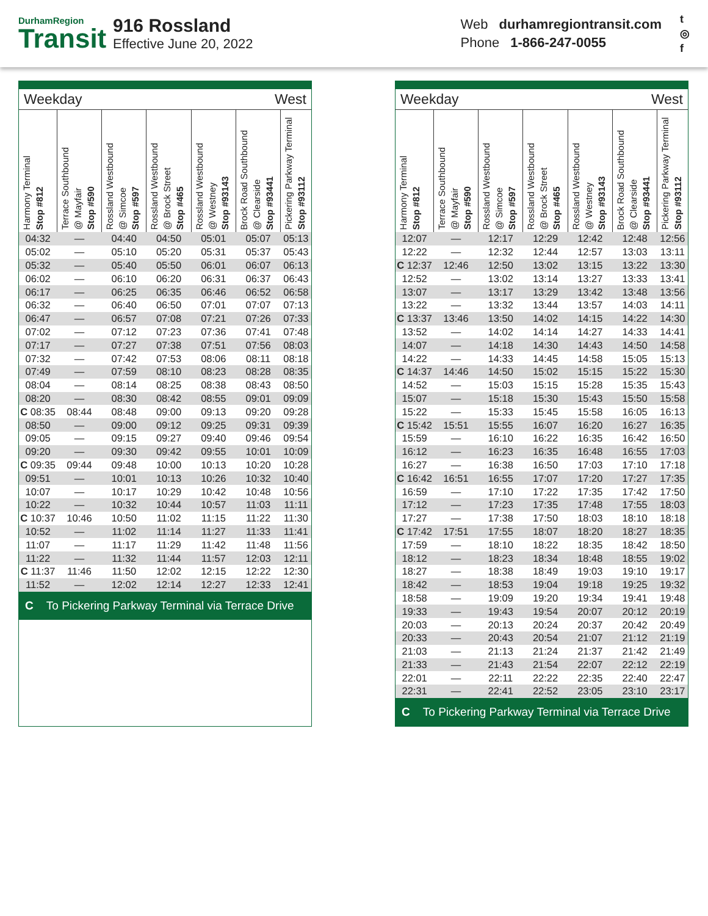DurhamRegion
Transit
916 Rossland
Effective June 20, 2022
Web durhamregiontransit.com
Phone 1-866-247-0055
t
◎
f
Weekday West
| Harmony Terminal Stop #812 | Terrace Southbound @ Mayfair Stop #590 | Rossland Westbound @ Simcoe Stop #597 | Rossland Westbound @ Brock Street Stop #465 | Rossland Westbound @ Westney Stop #93143 | Brock Road Southbound @ Clearside Stop #93441 | Pickering Parkway Terminal Stop #93112 |
| --- | --- | --- | --- | --- | --- | --- |
| 04:32 | — | 04:40 | 04:50 | 05:01 | 05:07 | 05:13 |
| 05:02 | — | 05:10 | 05:20 | 05:31 | 05:37 | 05:43 |
| 05:32 | — | 05:40 | 05:50 | 06:01 | 06:07 | 06:13 |
| 06:02 | — | 06:10 | 06:20 | 06:31 | 06:37 | 06:43 |
| 06:17 | — | 06:25 | 06:35 | 06:46 | 06:52 | 06:58 |
| 06:32 | — | 06:40 | 06:50 | 07:01 | 07:07 | 07:13 |
| 06:47 | — | 06:57 | 07:08 | 07:21 | 07:26 | 07:33 |
| 07:02 | — | 07:12 | 07:23 | 07:36 | 07:41 | 07:48 |
| 07:17 | — | 07:27 | 07:38 | 07:51 | 07:56 | 08:03 |
| 07:32 | — | 07:42 | 07:53 | 08:06 | 08:11 | 08:18 |
| 07:49 | — | 07:59 | 08:10 | 08:23 | 08:28 | 08:35 |
| 08:04 | — | 08:14 | 08:25 | 08:38 | 08:43 | 08:50 |
| 08:20 | — | 08:30 | 08:42 | 08:55 | 09:01 | 09:09 |
| C 08:35 | 08:44 | 08:48 | 09:00 | 09:13 | 09:20 | 09:28 |
| 08:50 | — | 09:00 | 09:12 | 09:25 | 09:31 | 09:39 |
| 09:05 | — | 09:15 | 09:27 | 09:40 | 09:46 | 09:54 |
| 09:20 | — | 09:30 | 09:42 | 09:55 | 10:01 | 10:09 |
| C 09:35 | 09:44 | 09:48 | 10:00 | 10:13 | 10:20 | 10:28 |
| 09:51 | — | 10:01 | 10:13 | 10:26 | 10:32 | 10:40 |
| 10:07 | — | 10:17 | 10:29 | 10:42 | 10:48 | 10:56 |
| 10:22 | — | 10:32 | 10:44 | 10:57 | 11:03 | 11:11 |
| C 10:37 | 10:46 | 10:50 | 11:02 | 11:15 | 11:22 | 11:30 |
| 10:52 | — | 11:02 | 11:14 | 11:27 | 11:33 | 11:41 |
| 11:07 | — | 11:17 | 11:29 | 11:42 | 11:48 | 11:56 |
| 11:22 | — | 11:32 | 11:44 | 11:57 | 12:03 | 12:11 |
| C 11:37 | 11:46 | 11:50 | 12:02 | 12:15 | 12:22 | 12:30 |
| 11:52 | — | 12:02 | 12:14 | 12:27 | 12:33 | 12:41 |
C To Pickering Parkway Terminal via Terrace Drive
Weekday West
| Harmony Terminal Stop #812 | Terrace Southbound @ Mayfair Stop #590 | Rossland Westbound @ Simcoe Stop #597 | Rossland Westbound @ Brock Street Stop #465 | Rossland Westbound @ Westney Stop #93143 | Brock Road Southbound @ Clearside Stop #93441 | Pickering Parkway Terminal Stop #93112 |
| --- | --- | --- | --- | --- | --- | --- |
| 12:07 | — | 12:17 | 12:29 | 12:42 | 12:48 | 12:56 |
| 12:22 | — | 12:32 | 12:44 | 12:57 | 13:03 | 13:11 |
| C 12:37 | 12:46 | 12:50 | 13:02 | 13:15 | 13:22 | 13:30 |
| 12:52 | — | 13:02 | 13:14 | 13:27 | 13:33 | 13:41 |
| 13:07 | — | 13:17 | 13:29 | 13:42 | 13:48 | 13:56 |
| 13:22 | — | 13:32 | 13:44 | 13:57 | 14:03 | 14:11 |
| C 13:37 | 13:46 | 13:50 | 14:02 | 14:15 | 14:22 | 14:30 |
| 13:52 | — | 14:02 | 14:14 | 14:27 | 14:33 | 14:41 |
| 14:07 | — | 14:18 | 14:30 | 14:43 | 14:50 | 14:58 |
| 14:22 | — | 14:33 | 14:45 | 14:58 | 15:05 | 15:13 |
| C 14:37 | 14:46 | 14:50 | 15:02 | 15:15 | 15:22 | 15:30 |
| 14:52 | — | 15:03 | 15:15 | 15:28 | 15:35 | 15:43 |
| 15:07 | — | 15:18 | 15:30 | 15:43 | 15:50 | 15:58 |
| 15:22 | — | 15:33 | 15:45 | 15:58 | 16:05 | 16:13 |
| C 15:42 | 15:51 | 15:55 | 16:07 | 16:20 | 16:27 | 16:35 |
| 15:59 | — | 16:10 | 16:22 | 16:35 | 16:42 | 16:50 |
| 16:12 | — | 16:23 | 16:35 | 16:48 | 16:55 | 17:03 |
| 16:27 | — | 16:38 | 16:50 | 17:03 | 17:10 | 17:18 |
| C 16:42 | 16:51 | 16:55 | 17:07 | 17:20 | 17:27 | 17:35 |
| 16:59 | — | 17:10 | 17:22 | 17:35 | 17:42 | 17:50 |
| 17:12 | — | 17:23 | 17:35 | 17:48 | 17:55 | 18:03 |
| 17:27 | — | 17:38 | 17:50 | 18:03 | 18:10 | 18:18 |
| C 17:42 | 17:51 | 17:55 | 18:07 | 18:20 | 18:27 | 18:35 |
| 17:59 | — | 18:10 | 18:22 | 18:35 | 18:42 | 18:50 |
| 18:12 | — | 18:23 | 18:34 | 18:48 | 18:55 | 19:02 |
| 18:27 | — | 18:38 | 18:49 | 19:03 | 19:10 | 19:17 |
| 18:42 | — | 18:53 | 19:04 | 19:18 | 19:25 | 19:32 |
| 18:58 | — | 19:09 | 19:20 | 19:34 | 19:41 | 19:48 |
| 19:33 | — | 19:43 | 19:54 | 20:07 | 20:12 | 20:19 |
| 20:03 | — | 20:13 | 20:24 | 20:37 | 20:42 | 20:49 |
| 20:33 | — | 20:43 | 20:54 | 21:07 | 21:12 | 21:19 |
| 21:03 | — | 21:13 | 21:24 | 21:37 | 21:42 | 21:49 |
| 21:33 | — | 21:43 | 21:54 | 22:07 | 22:12 | 22:19 |
| 22:01 | — | 22:11 | 22:22 | 22:35 | 22:40 | 22:47 |
| 22:31 | — | 22:41 | 22:52 | 23:05 | 23:10 | 23:17 |
C To Pickering Parkway Terminal via Terrace Drive